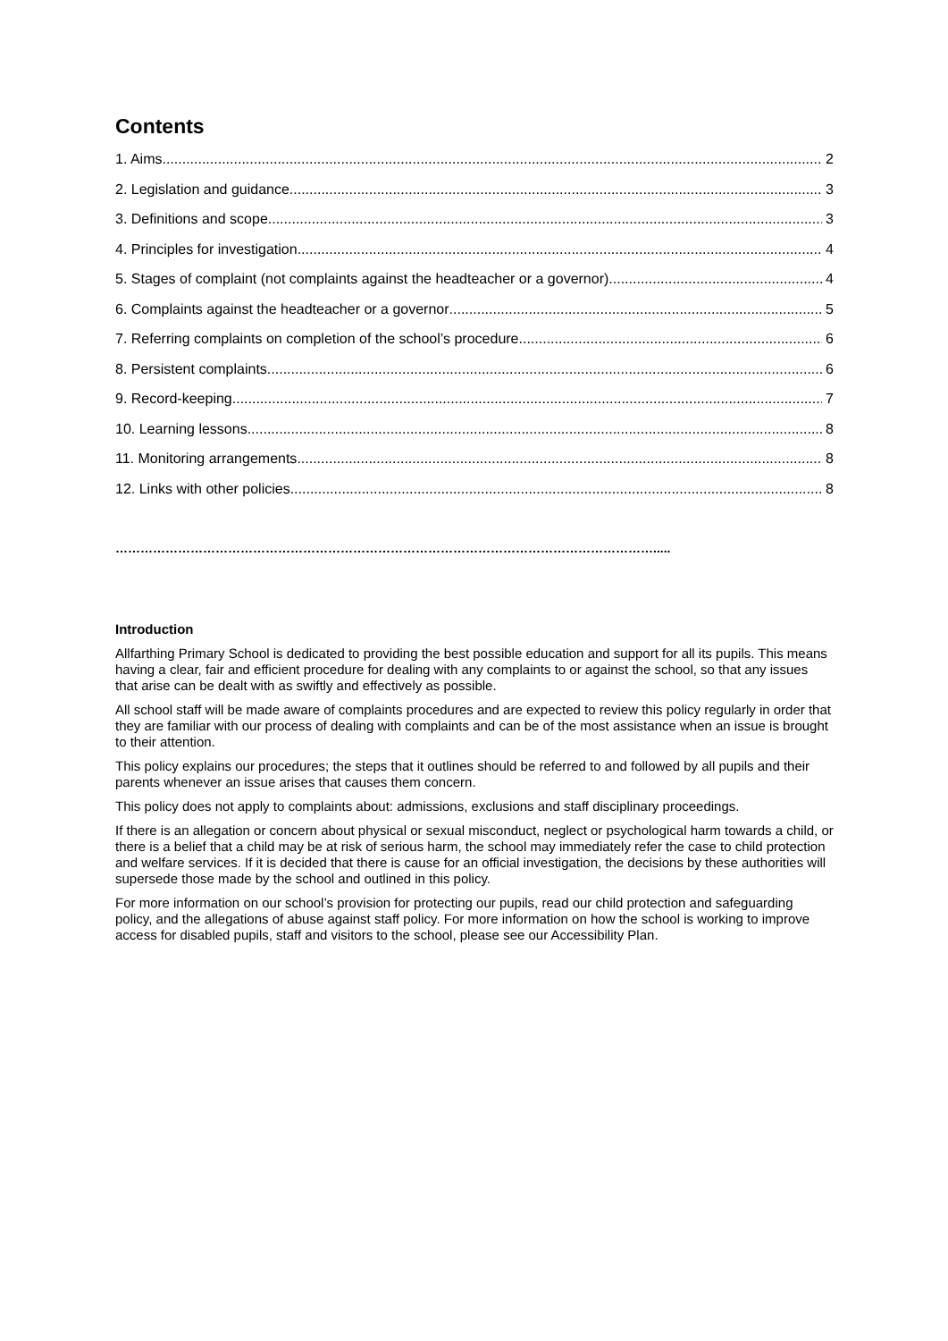Contents
1. Aims 2
2. Legislation and guidance 3
3. Definitions and scope 3
4. Principles for investigation 4
5. Stages of complaint (not complaints against the headteacher or a governor) 4
6. Complaints against the headteacher or a governor 5
7. Referring complaints on completion of the school’s procedure 6
8. Persistent complaints 6
9. Record-keeping 7
10. Learning lessons 8
11. Monitoring arrangements 8
12. Links with other policies 8
………………………………………………………………………………………………………………….....
Introduction
Allfarthing Primary School is dedicated to providing the best possible education and support for all its pupils. This means having a clear, fair and efficient procedure for dealing with any complaints to or against the school, so that any issues that arise can be dealt with as swiftly and effectively as possible.
All school staff will be made aware of complaints procedures and are expected to review this policy regularly in order that they are familiar with our process of dealing with complaints and can be of the most assistance when an issue is brought to their attention.
This policy explains our procedures; the steps that it outlines should be referred to and followed by all pupils and their parents whenever an issue arises that causes them concern.
This policy does not apply to complaints about: admissions, exclusions and staff disciplinary proceedings.
If there is an allegation or concern about physical or sexual misconduct, neglect or psychological harm towards a child, or there is a belief that a child may be at risk of serious harm, the school may immediately refer the case to child protection and welfare services. If it is decided that there is cause for an official investigation, the decisions by these authorities will supersede those made by the school and outlined in this policy.
For more information on our school’s provision for protecting our pupils, read our child protection and safeguarding policy, and the allegations of abuse against staff policy. For more information on how the school is working to improve access for disabled pupils, staff and visitors to the school, please see our Accessibility Plan.